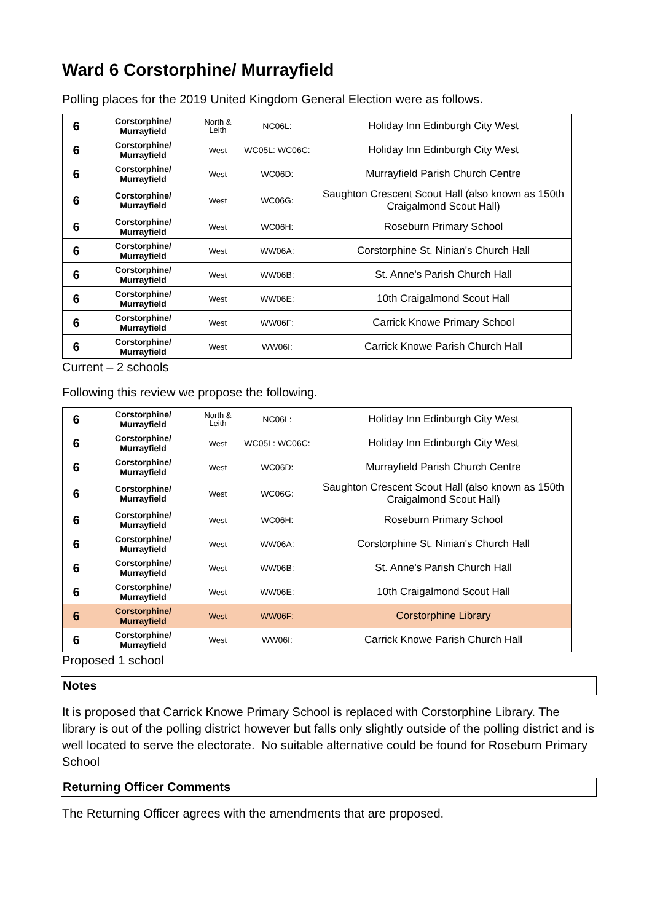Ward 6 Corstorphine/ Murrayfield
Polling places for the 2019 United Kingdom General Election were as follows.
| 6 | Corstorphine/ Murrayfield | North & Leith | NC06L: | Holiday Inn Edinburgh City West |
| 6 | Corstorphine/ Murrayfield | West | WC05L: WC06C: | Holiday Inn Edinburgh City West |
| 6 | Corstorphine/ Murrayfield | West | WC06D: | Murrayfield Parish Church Centre |
| 6 | Corstorphine/ Murrayfield | West | WC06G: | Saughton Crescent Scout Hall (also known as 150th Craigalmond Scout Hall) |
| 6 | Corstorphine/ Murrayfield | West | WC06H: | Roseburn Primary School |
| 6 | Corstorphine/ Murrayfield | West | WW06A: | Corstorphine St. Ninian's Church Hall |
| 6 | Corstorphine/ Murrayfield | West | WW06B: | St. Anne's Parish Church Hall |
| 6 | Corstorphine/ Murrayfield | West | WW06E: | 10th Craigalmond Scout Hall |
| 6 | Corstorphine/ Murrayfield | West | WW06F: | Carrick Knowe Primary School |
| 6 | Corstorphine/ Murrayfield | West | WW06I: | Carrick Knowe Parish Church Hall |
Current – 2 schools
Following this review we propose the following.
| 6 | Corstorphine/ Murrayfield | North & Leith | NC06L: | Holiday Inn Edinburgh City West |
| 6 | Corstorphine/ Murrayfield | West | WC05L: WC06C: | Holiday Inn Edinburgh City West |
| 6 | Corstorphine/ Murrayfield | West | WC06D: | Murrayfield Parish Church Centre |
| 6 | Corstorphine/ Murrayfield | West | WC06G: | Saughton Crescent Scout Hall (also known as 150th Craigalmond Scout Hall) |
| 6 | Corstorphine/ Murrayfield | West | WC06H: | Roseburn Primary School |
| 6 | Corstorphine/ Murrayfield | West | WW06A: | Corstorphine St. Ninian's Church Hall |
| 6 | Corstorphine/ Murrayfield | West | WW06B: | St. Anne's Parish Church Hall |
| 6 | Corstorphine/ Murrayfield | West | WW06E: | 10th Craigalmond Scout Hall |
| 6 | Corstorphine/ Murrayfield | West | WW06F: | Corstorphine Library |
| 6 | Corstorphine/ Murrayfield | West | WW06I: | Carrick Knowe Parish Church Hall |
Proposed 1 school
Notes
It is proposed that Carrick Knowe Primary School is replaced with Corstorphine Library. The library is out of the polling district however but falls only slightly outside of the polling district and is well located to serve the electorate. No suitable alternative could be found for Roseburn Primary School
Returning Officer Comments
The Returning Officer agrees with the amendments that are proposed.